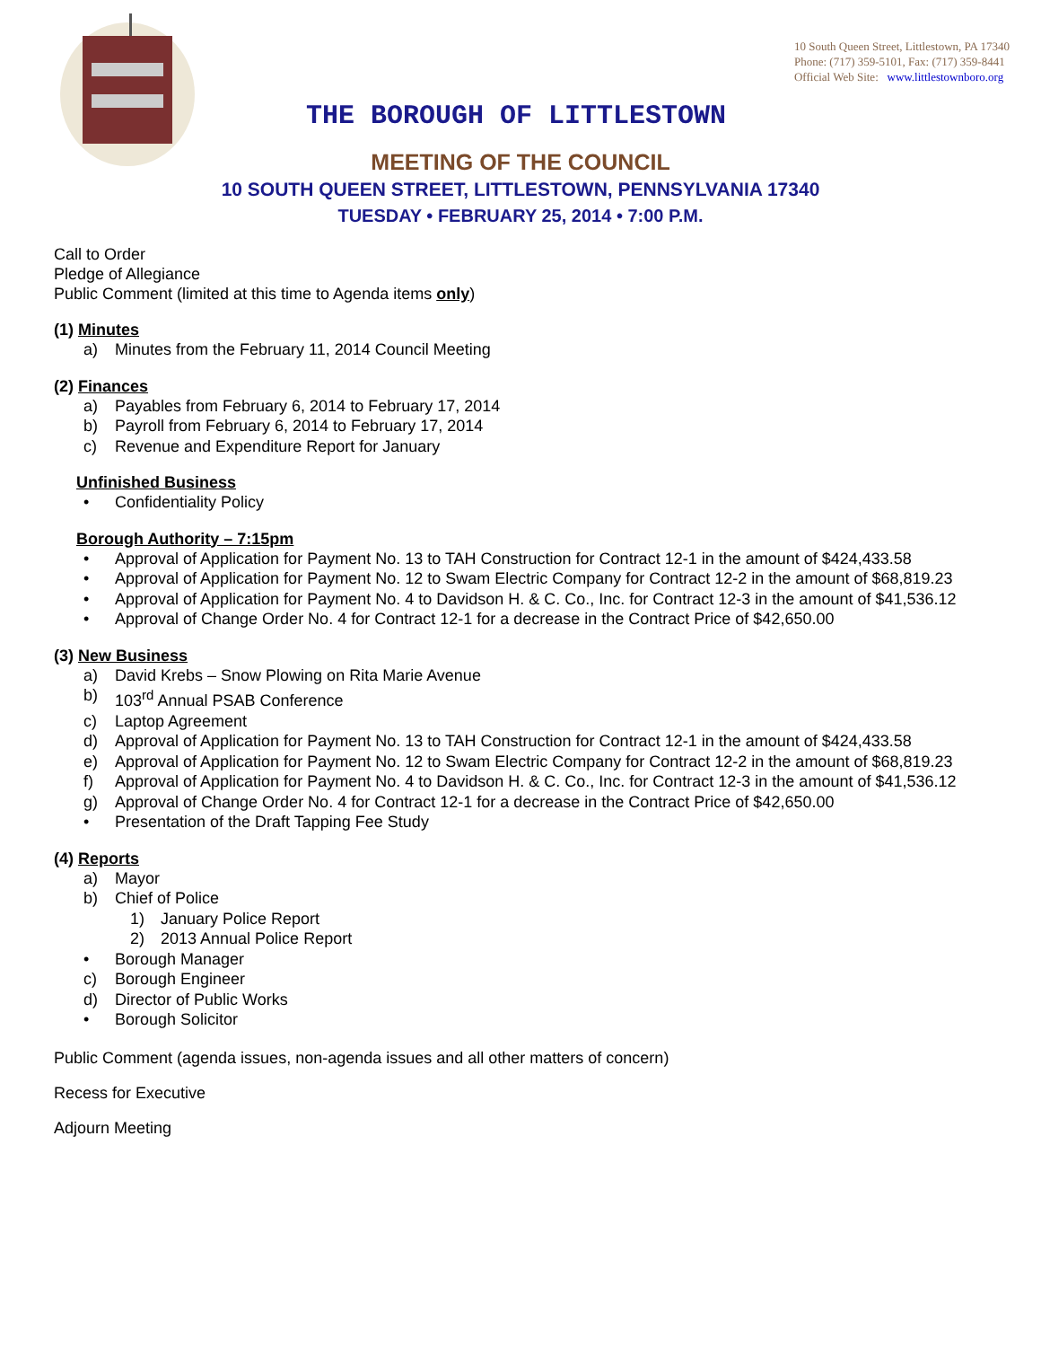10 South Queen Street, Littlestown, PA 17340
Phone: (717) 359-5101, Fax: (717) 359-8441
Official Web Site: www.littlestownboro.org
THE BOROUGH OF LITTLESTOWN
MEETING OF THE COUNCIL
10 SOUTH QUEEN STREET, LITTLESTOWN, PENNSYLVANIA 17340
TUESDAY • FEBRUARY 25, 2014 • 7:00 P.M.
Call to Order
Pledge of Allegiance
Public Comment (limited at this time to Agenda items only)
(1) Minutes
a) Minutes from the February 11, 2014 Council Meeting
(2) Finances
a) Payables from February 6, 2014 to February 17, 2014
b) Payroll from February 6, 2014 to February 17, 2014
c) Revenue and Expenditure Report for January
Unfinished Business
• Confidentiality Policy
Borough Authority – 7:15pm
• Approval of Application for Payment No. 13 to TAH Construction for Contract 12-1 in the amount of $424,433.58
• Approval of Application for Payment No. 12 to Swam Electric Company for Contract 12-2 in the amount of $68,819.23
• Approval of Application for Payment No. 4 to Davidson H. & C. Co., Inc. for Contract 12-3 in the amount of $41,536.12
• Approval of Change Order No. 4 for Contract 12-1 for a decrease in the Contract Price of $42,650.00
(3) New Business
a) David Krebs – Snow Plowing on Rita Marie Avenue
b) 103<sup>rd</sup> Annual PSAB Conference
c) Laptop Agreement
d) Approval of Application for Payment No. 13 to TAH Construction for Contract 12-1 in the amount of $424,433.58
e) Approval of Application for Payment No. 12 to Swam Electric Company for Contract 12-2 in the amount of $68,819.23
f) Approval of Application for Payment No. 4 to Davidson H. & C. Co., Inc. for Contract 12-3 in the amount of $41,536.12
g) Approval of Change Order No. 4 for Contract 12-1 for a decrease in the Contract Price of $42,650.00
• Presentation of the Draft Tapping Fee Study
(4) Reports
a) Mayor
b) Chief of Police
1) January Police Report
2) 2013 Annual Police Report
• Borough Manager
c) Borough Engineer
d) Director of Public Works
• Borough Solicitor
Public Comment (agenda issues, non-agenda issues and all other matters of concern)
Recess for Executive
Adjourn Meeting